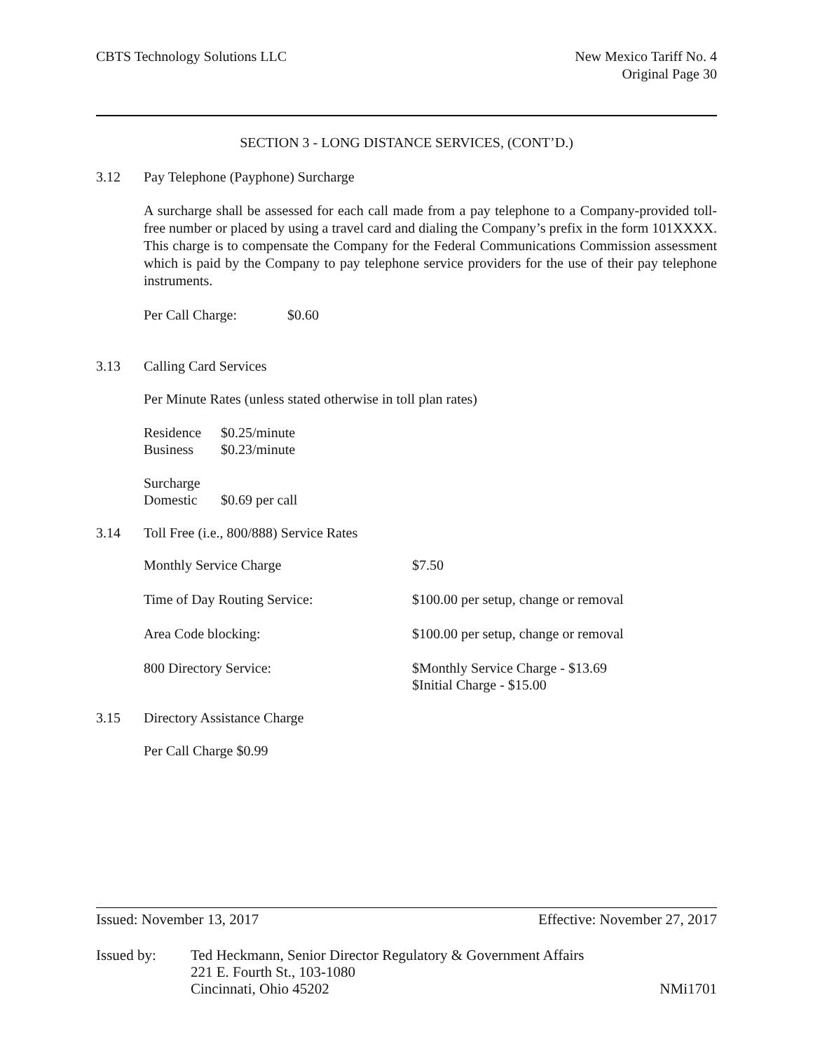CBTS Technology Solutions LLC New Mexico Tariff No. 4
Original Page 30
SECTION 3 - LONG DISTANCE SERVICES, (CONT’D.)
3.12 Pay Telephone (Payphone) Surcharge
A surcharge shall be assessed for each call made from a pay telephone to a Company-provided toll-free number or placed by using a travel card and dialing the Company’s prefix in the form 101XXXX. This charge is to compensate the Company for the Federal Communications Commission assessment which is paid by the Company to pay telephone service providers for the use of their pay telephone instruments.
| Per Call Charge: | $0.60 |
3.13 Calling Card Services
Per Minute Rates (unless stated otherwise in toll plan rates)
| Residence | $0.25/minute |
| Business | $0.23/minute |
| Surcharge | |
| Domestic | $0.69 per call |
3.14 Toll Free (i.e., 800/888) Service Rates
| Monthly Service Charge | $7.50 |
| Time of Day Routing Service: | $100.00 per setup, change or removal |
| Area Code blocking: | $100.00 per setup, change or removal |
| 800 Directory Service: | $Monthly Service Charge - $13.69 $Initial Charge - $15.00 |
3.15 Directory Assistance Charge
Per Call Charge $0.99
Issued: November 13, 2017 Effective: November 27, 2017
| Issued by: | Ted Heckmann, Senior Director Regulatory & Government Affairs 221 E. Fourth St., 103-1080 Cincinnati, Ohio 45202 | NMi1701 |